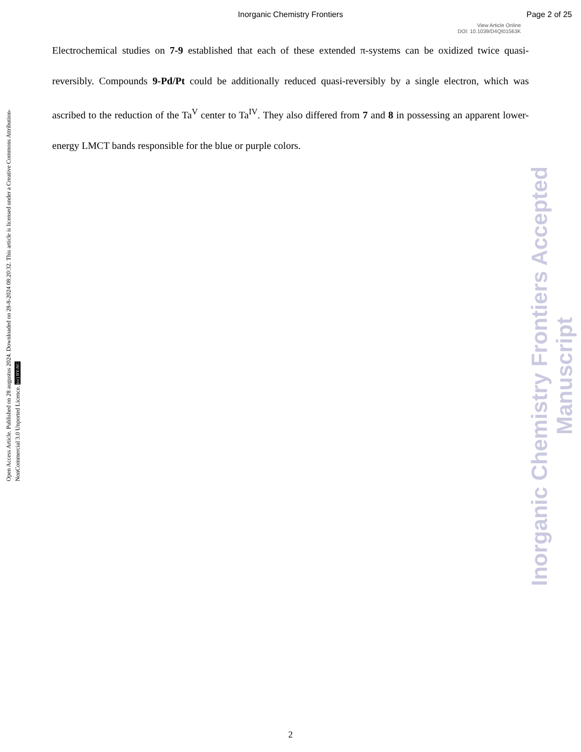Inorganic Chemistry Frontiers
Page 2 of 25
View Article Online
DOI: 10.1039/D4QI01563K
Electrochemical studies on 7-9 established that each of these extended π-systems can be oxidized twice quasi-reversibly. Compounds 9-Pd/Pt could be additionally reduced quasi-reversibly by a single electron, which was ascribed to the reduction of the Ta<sup>V</sup> center to Ta<sup>IV</sup>. They also differed from 7 and 8 in possessing an apparent lower-energy LMCT bands responsible for the blue or purple colors.
Open Access Article. Published on 28 augustus 2024. Downloaded on 28-8-2024 08:20:32. This article is licensed under a Creative Commons Attribution-NonCommercial 3.0 Unported Licence. (cc) BY-NC
Inorganic Chemistry Frontiers Accepted Manuscript
2